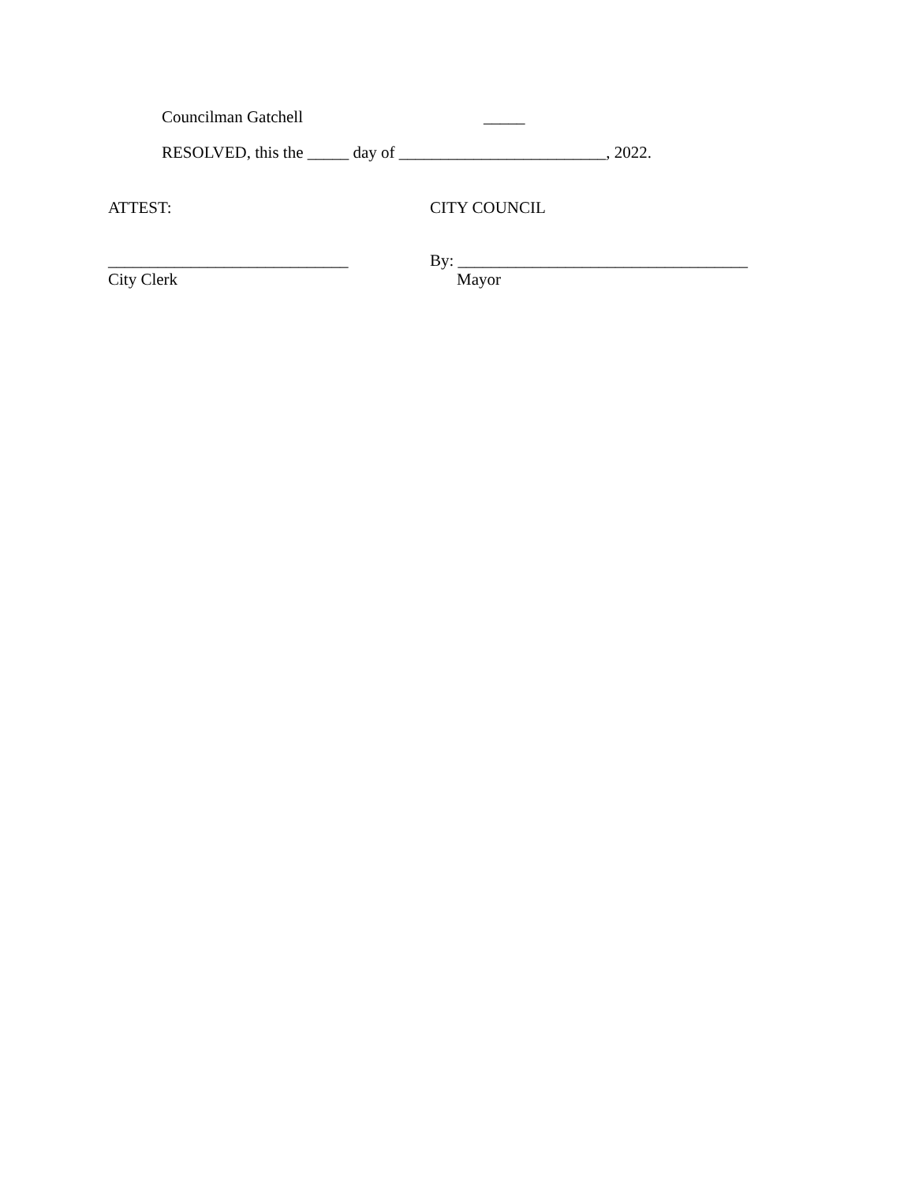Councilman Gatchell _____
RESOLVED, this the _____ day of _________________________, 2022.
ATTEST: CITY COUNCIL
_____________________________
City Clerk
By: ___________________________________
Mayor